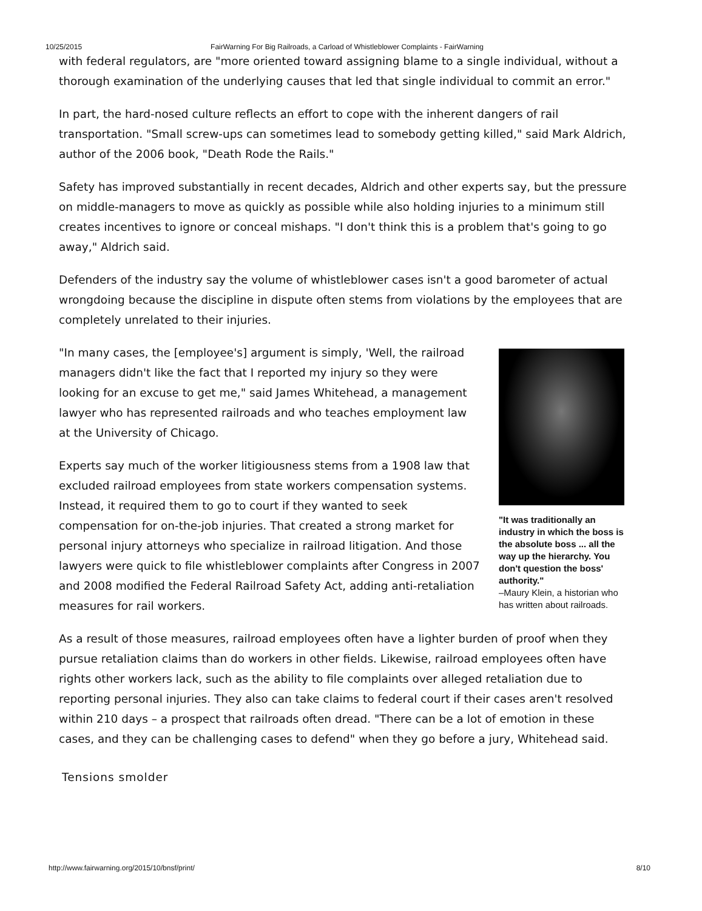10/25/2015 FairWarning For Big Railroads, a Carload of Whistleblower Complaints - FairWarning
with federal regulators, are "more oriented toward assigning blame to a single individual, without a thorough examination of the underlying causes that led that single individual to commit an error."
In part, the hard-nosed culture reflects an effort to cope with the inherent dangers of rail transportation. "Small screw-ups can sometimes lead to somebody getting killed," said Mark Aldrich, author of the 2006 book, "Death Rode the Rails."
Safety has improved substantially in recent decades, Aldrich and other experts say, but the pressure on middle-managers to move as quickly as possible while also holding injuries to a minimum still creates incentives to ignore or conceal mishaps. "I don't think this is a problem that's going to go away," Aldrich said.
Defenders of the industry say the volume of whistleblower cases isn't a good barometer of actual wrongdoing because the discipline in dispute often stems from violations by the employees that are completely unrelated to their injuries.
"It was traditionally an industry in which the boss is the absolute boss ... all the way up the hierarchy. You don't question the boss' authority."
–Maury Klein, a historian who has written about railroads.
"In many cases, the [employee's] argument is simply, 'Well, the railroad managers didn't like the fact that I reported my injury so they were looking for an excuse to get me," said James Whitehead, a management lawyer who has represented railroads and who teaches employment law at the University of Chicago.
Experts say much of the worker litigiousness stems from a 1908 law that excluded railroad employees from state workers compensation systems. Instead, it required them to go to court if they wanted to seek compensation for on-the-job injuries. That created a strong market for personal injury attorneys who specialize in railroad litigation. And those lawyers were quick to file whistleblower complaints after Congress in 2007 and 2008 modified the Federal Railroad Safety Act, adding anti-retaliation measures for rail workers.
As a result of those measures, railroad employees often have a lighter burden of proof when they pursue retaliation claims than do workers in other fields. Likewise, railroad employees often have rights other workers lack, such as the ability to file complaints over alleged retaliation due to reporting personal injuries. They also can take claims to federal court if their cases aren't resolved within 210 days – a prospect that railroads often dread. "There can be a lot of emotion in these cases, and they can be challenging cases to defend" when they go before a jury, Whitehead said.
Tensions smolder
http://www.fairwarning.org/2015/10/bnsf/print/ 8/10